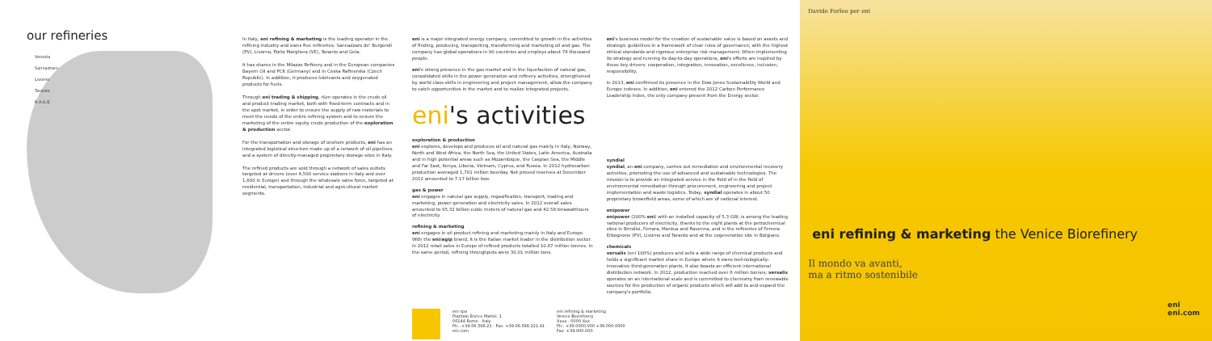our refineries
Venezia
Sannazzaro
Livorno
Taranto
R.A.G.E.
In Italy, eni refining & marketing is the leading operator in the refining industry and owns five refineries: Sannazzaro de' Burgondi (PV), Livorno, Porto Marghera (VE), Taranto and Gela.
It has shares in the Milazzo Refinery and in the European companies Bayern Oil and PCK (Germany) and in Ceska Rafinerska (Czech Republic). In addition, it produces lubricants and oxygenated products for fuels.
Through eni trading & shipping, r&m operates in the crude oil and product trading market, both with fixed-term contracts and in the spot market, in order to ensure the supply of raw materials to meet the needs of the entire refining system and to ensure the marketing of the entire equity crude production of the exploration & production sector.
For the transportation and storage of onshore products, eni has an integrated logistical structure made up of a network of oil pipelines and a system of directly-managed proprietary storage sites in Italy.
The refined products are sold through a network of sales outlets targeted at drivers (over 4,500 service stations in Italy and over 1,600 in Europe) and through the wholesale sales force, targeted at residential, transportation, industrial and agricultural market segments.
eni is a major integrated energy company, committed to growth in the activities of finding, producing, transporting, transforming and marketing oil and gas. The company has global operations in 90 countries and employs about 78 thousand people.
eni's strong presence in the gas market and in the liquefaction of natural gas, consolidated skills in the power generation and refinery activities, strengthened by world class skills in engineering and project management, allow the company to catch opportunities in the market and to realize integrated projects.
eni's activities
exploration & production
eni explores, develops and produces oil and natural gas mainly in Italy, Norway, North and West Africa, the North Sea, the United States, Latin America, Australia and in high potential areas such as Mozambique, the Caspian Sea, the Middle and Far East, Kenya, Liberia, Vietnam, Cyprus, and Russia. In 2012 hydrocarbon production averaged 1,701 million boe/day. Net proved reserves at December 2012 amounted to 7.17 billion boe.
gas & power
eni engages in natural gas supply, regasification, transport, trading and marketing, power generation and electricity sales. In 2012 overall sales amounted to 95.32 billion cubic meters of natural gas and 42.58 terawatthours of electricity.
refining & marketing
eni engages in oil product refining and marketing mainly in Italy and Europe. With the eni/agip brand, it is the Italian market leader in the distribution sector. In 2012 retail sales in Europe of refined products totalled 10.87 million tonnes. In the same period, refining throughputs were 30.01 million tons.
eni's business model for the creation of sustainable value is based on assets and strategic guidelines in a framework of clear rules of governance; with the highest ethical standards and rigorous enterprise risk management. When implementing its strategy and running its day-to-day operations, eni's efforts are inspired by these key drivers: cooperation, integration, innovation, excellence, inclusion, responsibility.
In 2013, eni confirmed its presence in the Dow Jones Sustainability World and Europe indexes. In addition, eni entered the 2012 Carbon Performance Leadership Index, the only company present from the Energy sector.
syndial
syndial, an eni company, carries out remediation and environmental recovery activities, promoting the use of advanced and sustainable technologies. The mission is to provide an integrated service in the field of in the field of environmental remediation through procurement, engineering and project implementation and waste logistics. Today, syndial operates in about 50 proprietary brownfield areas, some of which are of national interest.
enipower
enipower (100% eni) with an installed capacity of 5.3 GW, is among the leading national producers of electricity, thanks to the eight plants at the petrochemical sites in Brindisi, Ferrara, Mantua and Ravenna, and in the refineries of Ferrera Erbognone (PV), Livorno and Taranto and at the cogeneration site in Bolgiano.
chemicals
versalis (eni 100%) produces and sells a wide range of chemical products and holds a significant market share in Europe where it owns technologically-innovative third-generation plants. It also boasts an efficient international distribution network. In 2012, production reached over 6 million tonnes; versalis operates on an international scale and is committed to chemistry from renewable sources for the production of organic products which will add to and expand the company's portfolio.
eni spa
Piazzale Enrico Mattei, 1
00144 Rome - Italy
Ph.: +39.06.598.21 - Fax: +39.06.598.221.41
eni.com
eni refining & marketing
Venice Biorefinery
Xxxx - 0000 Xxx
Ph.: +39.0000.000 +39.000.0000
Fax: +39.000.000
Davide Forleo per eni
eni refining & marketing the Venice Biorefinery
Il mondo va avanti,
ma a ritmo sostenibile
eni
eni.com